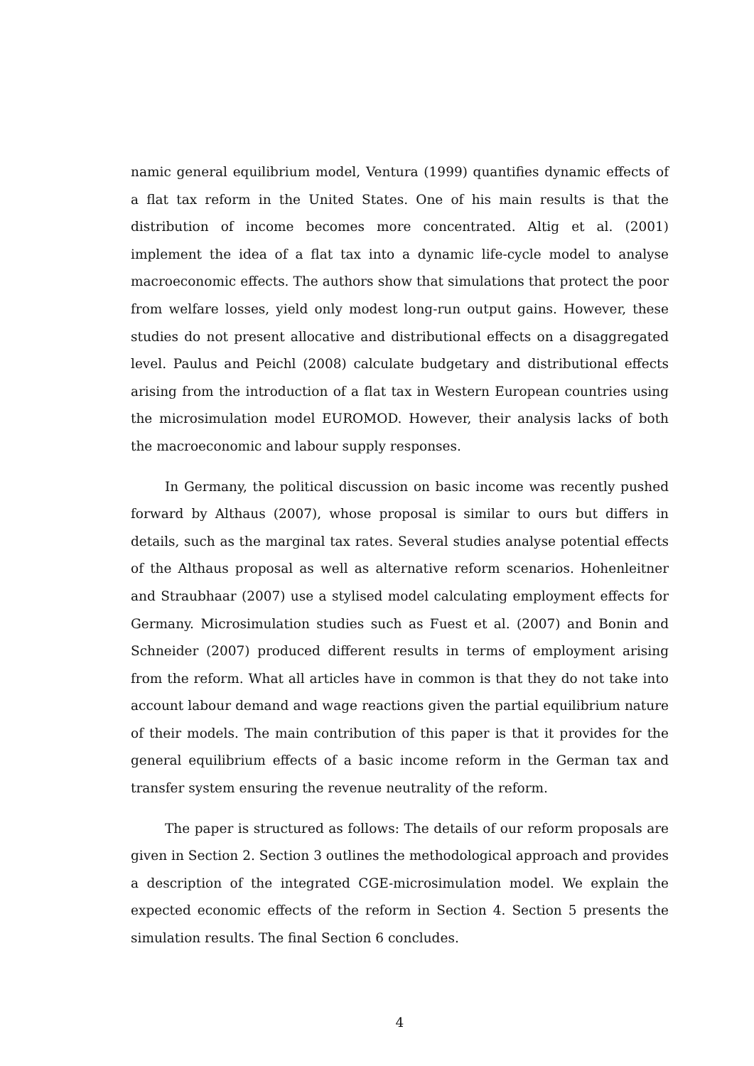namic general equilibrium model, Ventura (1999) quantifies dynamic effects of a flat tax reform in the United States. One of his main results is that the distribution of income becomes more concentrated. Altig et al. (2001) implement the idea of a flat tax into a dynamic life-cycle model to analyse macroeconomic effects. The authors show that simulations that protect the poor from welfare losses, yield only modest long-run output gains. However, these studies do not present allocative and distributional effects on a disaggregated level. Paulus and Peichl (2008) calculate budgetary and distributional effects arising from the introduction of a flat tax in Western European countries using the microsimulation model EUROMOD. However, their analysis lacks of both the macroeconomic and labour supply responses.
In Germany, the political discussion on basic income was recently pushed forward by Althaus (2007), whose proposal is similar to ours but differs in details, such as the marginal tax rates. Several studies analyse potential effects of the Althaus proposal as well as alternative reform scenarios. Hohenleitner and Straubhaar (2007) use a stylised model calculating employment effects for Germany. Microsimulation studies such as Fuest et al. (2007) and Bonin and Schneider (2007) produced different results in terms of employment arising from the reform. What all articles have in common is that they do not take into account labour demand and wage reactions given the partial equilibrium nature of their models. The main contribution of this paper is that it provides for the general equilibrium effects of a basic income reform in the German tax and transfer system ensuring the revenue neutrality of the reform.
The paper is structured as follows: The details of our reform proposals are given in Section 2. Section 3 outlines the methodological approach and provides a description of the integrated CGE-microsimulation model. We explain the expected economic effects of the reform in Section 4. Section 5 presents the simulation results. The final Section 6 concludes.
4